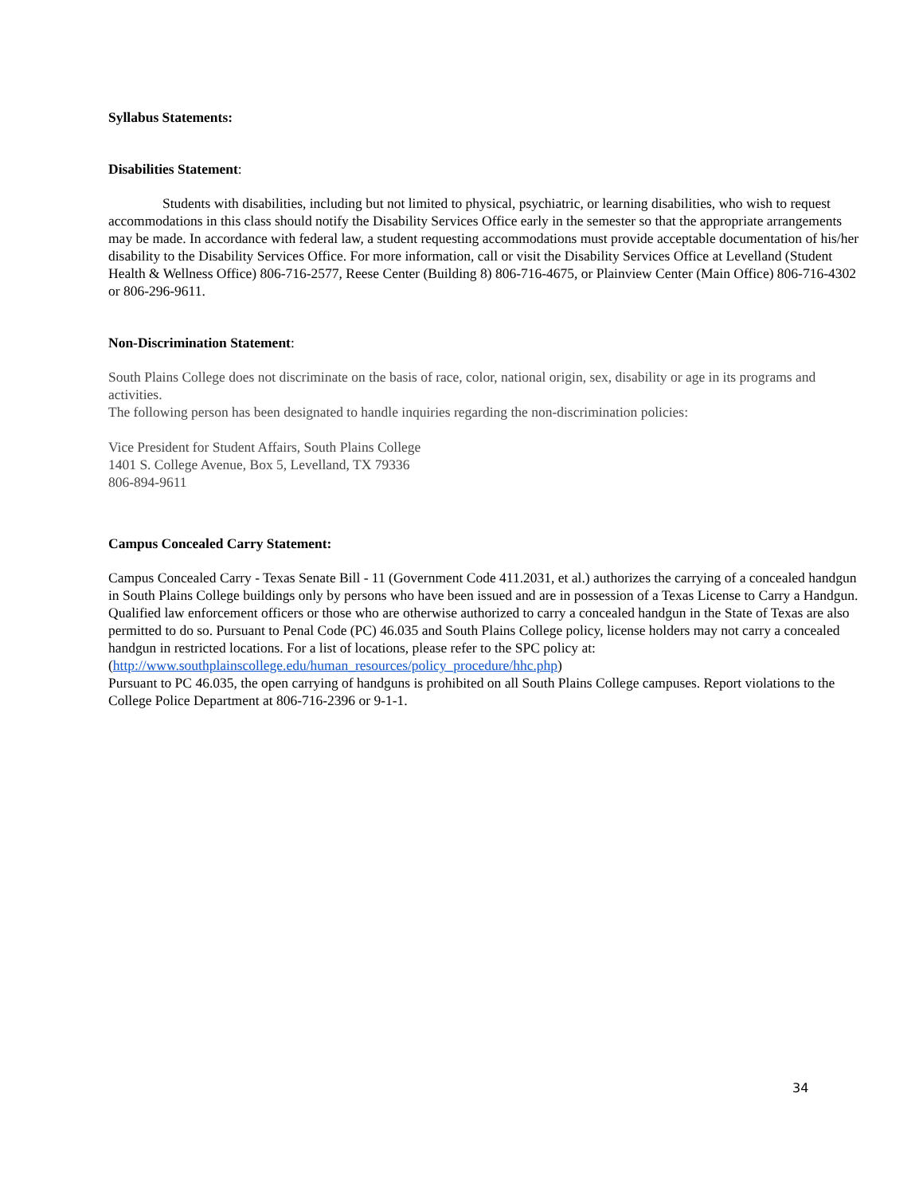Syllabus Statements:
Disabilities Statement:
Students with disabilities, including but not limited to physical, psychiatric, or learning disabilities, who wish to request accommodations in this class should notify the Disability Services Office early in the semester so that the appropriate arrangements may be made. In accordance with federal law, a student requesting accommodations must provide acceptable documentation of his/her disability to the Disability Services Office. For more information, call or visit the Disability Services Office at Levelland (Student Health & Wellness Office) 806-716-2577, Reese Center (Building 8) 806-716-4675, or Plainview Center (Main Office) 806-716-4302 or 806-296-9611.
Non-Discrimination Statement:
South Plains College does not discriminate on the basis of race, color, national origin, sex, disability or age in its programs and activities.
The following person has been designated to handle inquiries regarding the non-discrimination policies:
Vice President for Student Affairs, South Plains College
1401 S. College Avenue, Box 5, Levelland, TX 79336
806-894-9611
Campus Concealed Carry Statement:
Campus Concealed Carry - Texas Senate Bill - 11 (Government Code 411.2031, et al.) authorizes the carrying of a concealed handgun in South Plains College buildings only by persons who have been issued and are in possession of a Texas License to Carry a Handgun. Qualified law enforcement officers or those who are otherwise authorized to carry a concealed handgun in the State of Texas are also permitted to do so. Pursuant to Penal Code (PC) 46.035 and South Plains College policy, license holders may not carry a concealed handgun in restricted locations. For a list of locations, please refer to the SPC policy at: (http://www.southplainscollege.edu/human_resources/policy_procedure/hhc.php)
Pursuant to PC 46.035, the open carrying of handguns is prohibited on all South Plains College campuses. Report violations to the College Police Department at 806-716-2396 or 9-1-1.
34